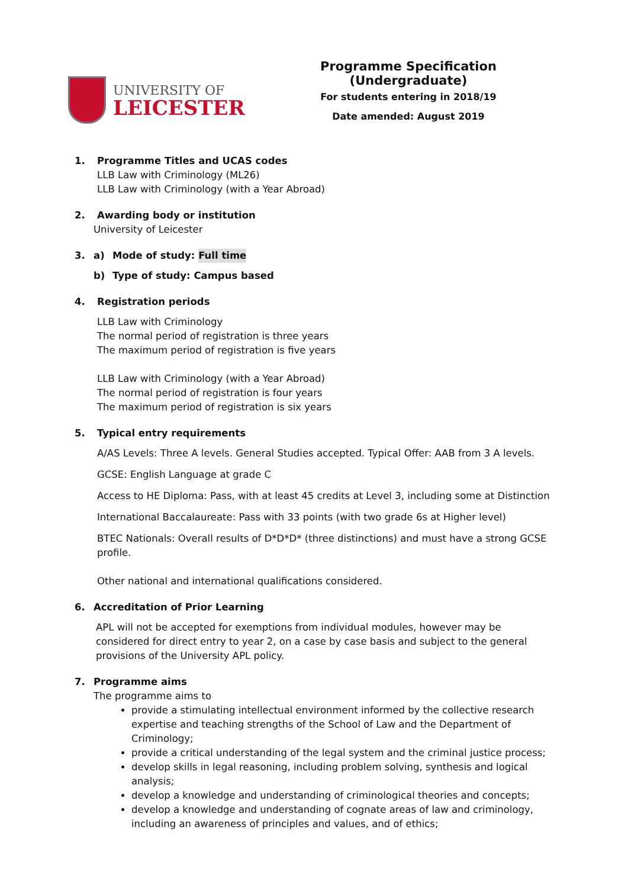UNIVERSITY OF
LEICESTER
Programme Specification (Undergraduate)
For students entering in 2018/19
Date amended: August 2019
1. Programme Titles and UCAS codes
LLB Law with Criminology (ML26)
LLB Law with Criminology (with a Year Abroad)
2. Awarding body or institution
University of Leicester
3. a) Mode of study: Full time
b) Type of study: Campus based
4. Registration periods
LLB Law with Criminology
The normal period of registration is three years
The maximum period of registration is five years
LLB Law with Criminology (with a Year Abroad)
The normal period of registration is four years
The maximum period of registration is six years
5. Typical entry requirements
A/AS Levels: Three A levels. General Studies accepted. Typical Offer: AAB from 3 A levels.
GCSE: English Language at grade C
Access to HE Diploma: Pass, with at least 45 credits at Level 3, including some at Distinction
International Baccalaureate: Pass with 33 points (with two grade 6s at Higher level)
BTEC Nationals: Overall results of D*D*D* (three distinctions) and must have a strong GCSE profile.
Other national and international qualifications considered.
6. Accreditation of Prior Learning
APL will not be accepted for exemptions from individual modules, however may be considered for direct entry to year 2, on a case by case basis and subject to the general provisions of the University APL policy.
7. Programme aims
The programme aims to
provide a stimulating intellectual environment informed by the collective research expertise and teaching strengths of the School of Law and the Department of Criminology;
provide a critical understanding of the legal system and the criminal justice process;
develop skills in legal reasoning, including problem solving, synthesis and logical analysis;
develop a knowledge and understanding of criminological theories and concepts;
develop a knowledge and understanding of cognate areas of law and criminology, including an awareness of principles and values, and of ethics;